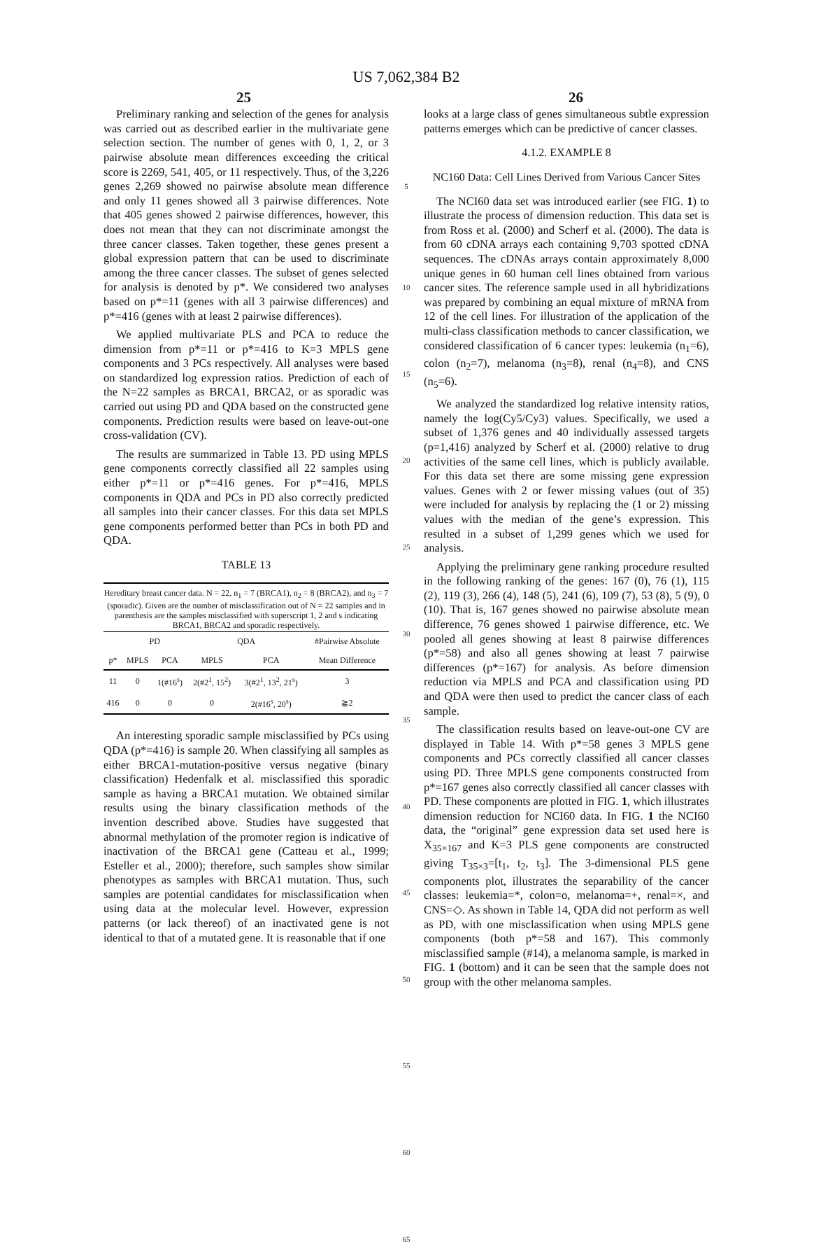US 7,062,384 B2
25 26
Preliminary ranking and selection of the genes for analysis was carried out as described earlier in the multivariate gene selection section. The number of genes with 0, 1, 2, or 3 pairwise absolute mean differences exceeding the critical score is 2269, 541, 405, or 11 respectively. Thus, of the 3,226 genes 2,269 showed no pairwise absolute mean difference and only 11 genes showed all 3 pairwise differences. Note that 405 genes showed 2 pairwise differences, however, this does not mean that they can not discriminate amongst the three cancer classes. Taken together, these genes present a global expression pattern that can be used to discriminate among the three cancer classes. The subset of genes selected for analysis is denoted by p*. We considered two analyses based on p*=11 (genes with all 3 pairwise differences) and p*=416 (genes with at least 2 pairwise differences).
We applied multivariate PLS and PCA to reduce the dimension from p*=11 or p*=416 to K=3 MPLS gene components and 3 PCs respectively. All analyses were based on standardized log expression ratios. Prediction of each of the N=22 samples as BRCA1, BRCA2, or as sporadic was carried out using PD and QDA based on the constructed gene components. Prediction results were based on leave-out-one cross-validation (CV).
The results are summarized in Table 13. PD using MPLS gene components correctly classified all 22 samples using either p*=11 or p*=416 genes. For p*=416, MPLS components in QDA and PCs in PD also correctly predicted all samples into their cancer classes. For this data set MPLS gene components performed better than PCs in both PD and QDA.
TABLE 13
Hereditary breast cancer data. N = 22, n<sub>1</sub> = 7 (BRCA1), n<sub>2</sub> = 8 (BRCA2), and n<sub>3</sub> = 7 (sporadic). Given are the number of misclassification out of N = 22 samples and in parenthesis are the samples misclassified with superscript 1, 2 and s indicating BRCA1, BRCA2 and sporadic respectively.
| | PD | | QDA | | #Pairwise Absolute |
| --- | --- | --- | --- | --- | --- |
| p* | MPLS | PCA | MPLS | PCA | Mean Difference |
| 11 | 0 | 1(#16<sup>s</sup>) | 2(#2<sup>1</sup>, 15<sup>2</sup>) | 3(#2<sup>1</sup>, 13<sup>2</sup>, 21<sup>s</sup>) | 3 |
| 416 | 0 | 0 | 0 | 2(#16<sup>s</sup>, 20<sup>s</sup>) | ≧2 |
An interesting sporadic sample misclassified by PCs using QDA (p*=416) is sample 20. When classifying all samples as either BRCA1-mutation-positive versus negative (binary classification) Hedenfalk et al. misclassified this sporadic sample as having a BRCA1 mutation. We obtained similar results using the binary classification methods of the invention described above. Studies have suggested that abnormal methylation of the promoter region is indicative of inactivation of the BRCA1 gene (Catteau et al., 1999; Esteller et al., 2000); therefore, such samples show similar phenotypes as samples with BRCA1 mutation. Thus, such samples are potential candidates for misclassification when using data at the molecular level. However, expression patterns (or lack thereof) of an inactivated gene is not identical to that of a mutated gene. It is reasonable that if one
5
10
15
20
25
30
35
40
45
50
55
60
65
looks at a large class of genes simultaneous subtle expression patterns emerges which can be predictive of cancer classes.
4.1.2. EXAMPLE 8
NC160 Data: Cell Lines Derived from Various Cancer Sites
The NCI60 data set was introduced earlier (see FIG. 1) to illustrate the process of dimension reduction. This data set is from Ross et al. (2000) and Scherf et al. (2000). The data is from 60 cDNA arrays each containing 9,703 spotted cDNA sequences. The cDNAs arrays contain approximately 8,000 unique genes in 60 human cell lines obtained from various cancer sites. The reference sample used in all hybridizations was prepared by combining an equal mixture of mRNA from 12 of the cell lines. For illustration of the application of the multi-class classification methods to cancer classification, we considered classification of 6 cancer types: leukemia (n<sub>1</sub>=6), colon (n<sub>2</sub>=7), melanoma (n<sub>3</sub>=8), renal (n<sub>4</sub>=8), and CNS (n<sub>5</sub>=6).
We analyzed the standardized log relative intensity ratios, namely the log(Cy5/Cy3) values. Specifically, we used a subset of 1,376 genes and 40 individually assessed targets (p=1,416) analyzed by Scherf et al. (2000) relative to drug activities of the same cell lines, which is publicly available. For this data set there are some missing gene expression values. Genes with 2 or fewer missing values (out of 35) were included for analysis by replacing the (1 or 2) missing values with the median of the gene’s expression. This resulted in a subset of 1,299 genes which we used for analysis.
Applying the preliminary gene ranking procedure resulted in the following ranking of the genes: 167 (0), 76 (1), 115 (2), 119 (3), 266 (4), 148 (5), 241 (6), 109 (7), 53 (8), 5 (9), 0 (10). That is, 167 genes showed no pairwise absolute mean difference, 76 genes showed 1 pairwise difference, etc. We pooled all genes showing at least 8 pairwise differences (p*=58) and also all genes showing at least 7 pairwise differences (p*=167) for analysis. As before dimension reduction via MPLS and PCA and classification using PD and QDA were then used to predict the cancer class of each sample.
The classification results based on leave-out-one CV are displayed in Table 14. With p*=58 genes 3 MPLS gene components and PCs correctly classified all cancer classes using PD. Three MPLS gene components constructed from p*=167 genes also correctly classified all cancer classes with PD. These components are plotted in FIG. 1, which illustrates dimension reduction for NCI60 data. In FIG. 1 the NCI60 data, the “original” gene expression data set used here is X<sub>35×167</sub> and K=3 PLS gene components are constructed giving T<sub>35×3</sub>=[t<sub>1</sub>, t<sub>2</sub>, t<sub>3</sub>]. The 3-dimensional PLS gene components plot, illustrates the separability of the cancer classes: leukemia=*, colon=o, melanoma=+, renal=×, and CNS=◇. As shown in Table 14, QDA did not perform as well as PD, with one misclassification when using MPLS gene components (both p*=58 and 167). This commonly misclassified sample (#14), a melanoma sample, is marked in FIG. 1 (bottom) and it can be seen that the sample does not group with the other melanoma samples.